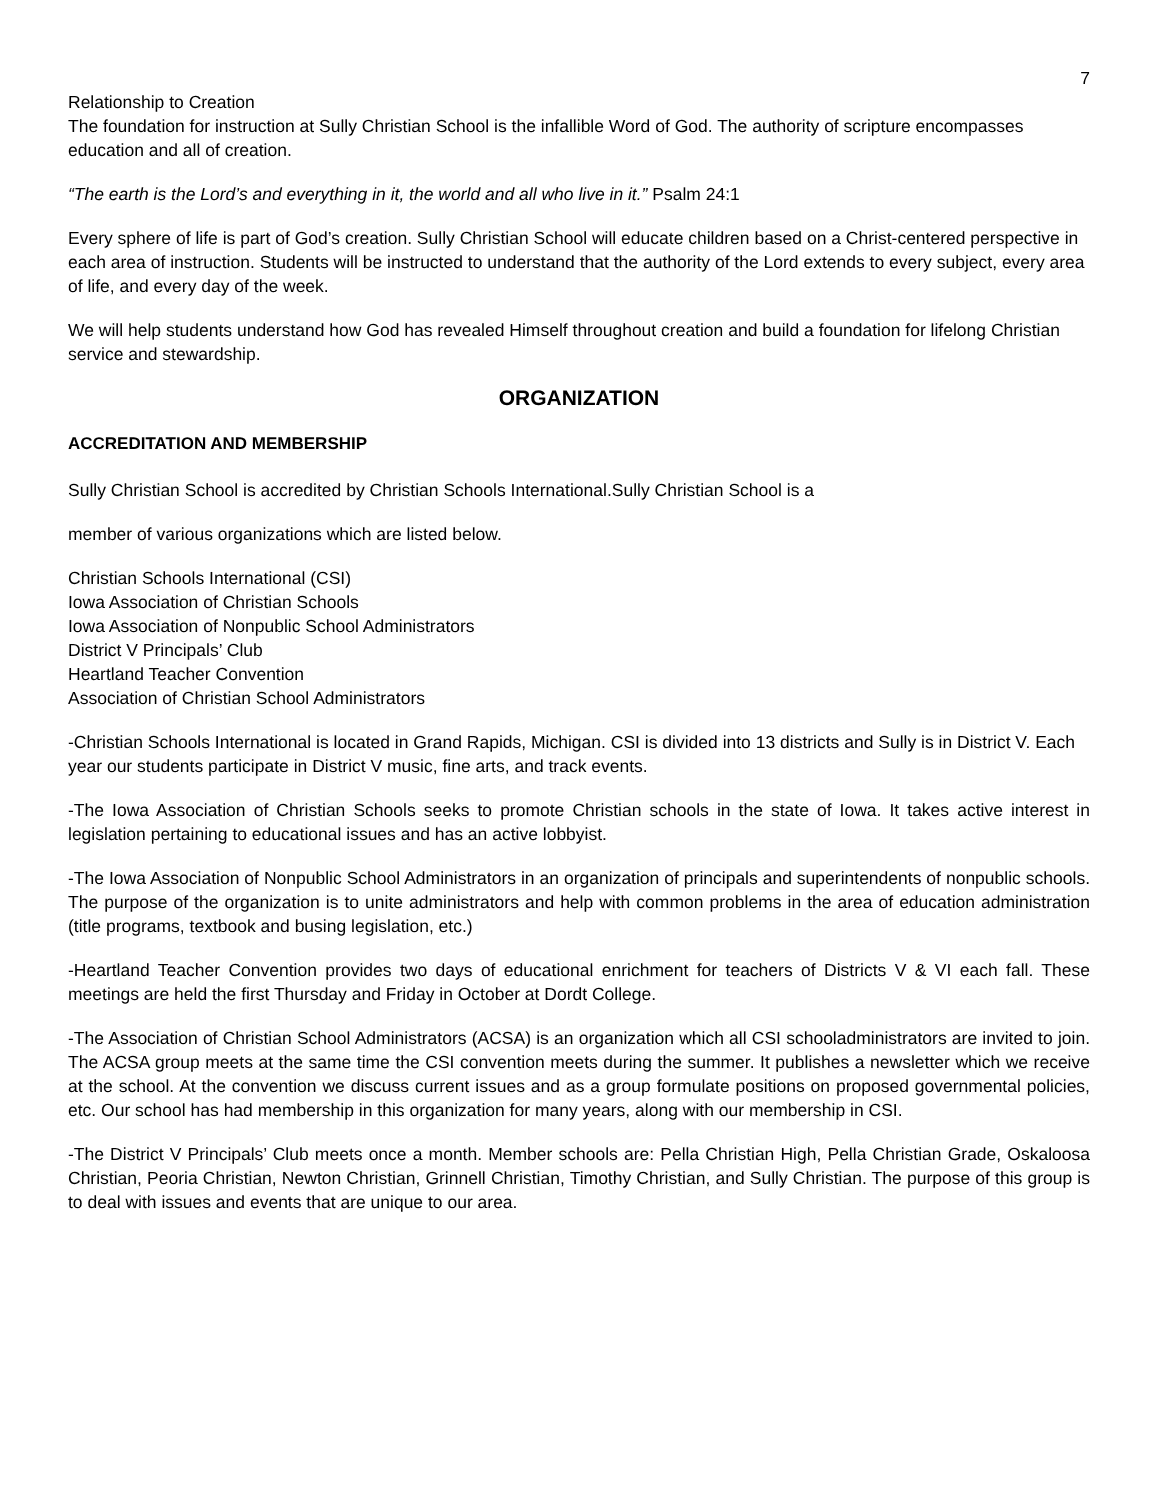7
Relationship to Creation
The foundation for instruction at Sully Christian School is the infallible Word of God. The authority of scripture encompasses education and all of creation.
“The earth is the Lord’s and everything in it, the world and all who live in it.” Psalm 24:1
Every sphere of life is part of God’s creation. Sully Christian School will educate children based on a Christ-centered perspective in each area of instruction. Students will be instructed to understand that the authority of the Lord extends to every subject, every area of life, and every day of the week.
We will help students understand how God has revealed Himself throughout creation and build a foundation for lifelong Christian service and stewardship.
ORGANIZATION
ACCREDITATION AND MEMBERSHIP
Sully Christian School is accredited by Christian Schools International.Sully Christian School is a
member of various organizations which are listed below.
Christian Schools International (CSI)
Iowa Association of Christian Schools
Iowa Association of Nonpublic School Administrators
District V Principals’ Club
Heartland Teacher Convention
Association of Christian School Administrators
-Christian Schools International is located in Grand Rapids, Michigan. CSI is divided into 13 districts and Sully is in District V. Each year our students participate in District V music, fine arts, and track events.
-The Iowa Association of Christian Schools seeks to promote Christian schools in the state of Iowa. It takes active interest in legislation pertaining to educational issues and has an active lobbyist.
-The Iowa Association of Nonpublic School Administrators in an organization of principals and superintendents of nonpublic schools. The purpose of the organization is to unite administrators and help with common problems in the area of education administration (title programs, textbook and busing legislation, etc.)
-Heartland Teacher Convention provides two days of educational enrichment for teachers of Districts V & VI each fall. These meetings are held the first Thursday and Friday in October at Dordt College.
-The Association of Christian School Administrators (ACSA) is an organization which all CSI schooladministrators are invited to join. The ACSA group meets at the same time the CSI convention meets during the summer. It publishes a newsletter which we receive at the school. At the convention we discuss current issues and as a group formulate positions on proposed governmental policies, etc. Our school has had membership in this organization for many years, along with our membership in CSI.
-The District V Principals’ Club meets once a month. Member schools are: Pella Christian High, Pella Christian Grade, Oskaloosa Christian, Peoria Christian, Newton Christian, Grinnell Christian, Timothy Christian, and Sully Christian. The purpose of this group is to deal with issues and events that are unique to our area.